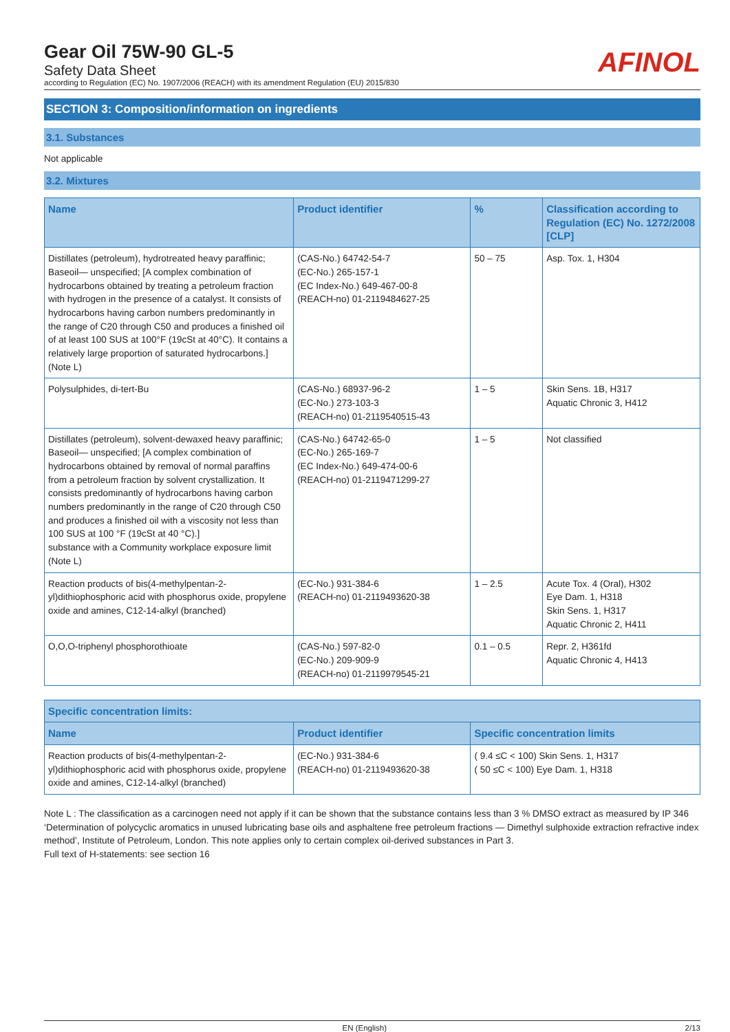Gear Oil 75W-90 GL-5
Safety Data Sheet
according to Regulation (EC) No. 1907/2006 (REACH) with its amendment Regulation (EU) 2015/830
AFINOL
SECTION 3: Composition/information on ingredients
3.1. Substances
Not applicable
3.2. Mixtures
| Name | Product identifier | % | Classification according to Regulation (EC) No. 1272/2008 [CLP] |
| --- | --- | --- | --- |
| Distillates (petroleum), hydrotreated heavy paraffinic; Baseoil— unspecified; [A complex combination of hydrocarbons obtained by treating a petroleum fraction with hydrogen in the presence of a catalyst. It consists of hydrocarbons having carbon numbers predominantly in the range of C20 through C50 and produces a finished oil of at least 100 SUS at 100°F (19cSt at 40°C). It contains a relatively large proportion of saturated hydrocarbons.] (Note L) | (CAS-No.) 64742-54-7 (EC-No.) 265-157-1 (EC Index-No.) 649-467-00-8 (REACH-no) 01-2119484627-25 | 50 – 75 | Asp. Tox. 1, H304 |
| Polysulphides, di-tert-Bu | (CAS-No.) 68937-96-2 (EC-No.) 273-103-3 (REACH-no) 01-2119540515-43 | 1 – 5 | Skin Sens. 1B, H317 Aquatic Chronic 3, H412 |
| Distillates (petroleum), solvent-dewaxed heavy paraffinic; Baseoil— unspecified; [A complex combination of hydrocarbons obtained by removal of normal paraffins from a petroleum fraction by solvent crystallization. It consists predominantly of hydrocarbons having carbon numbers predominantly in the range of C20 through C50 and produces a finished oil with a viscosity not less than 100 SUS at 100 °F (19cSt at 40 °C).] substance with a Community workplace exposure limit (Note L) | (CAS-No.) 64742-65-0 (EC-No.) 265-169-7 (EC Index-No.) 649-474-00-6 (REACH-no) 01-2119471299-27 | 1 – 5 | Not classified |
| Reaction products of bis(4-methylpentan-2-yl)dithiophosphoric acid with phosphorus oxide, propylene oxide and amines, C12-14-alkyl (branched) | (EC-No.) 931-384-6 (REACH-no) 01-2119493620-38 | 1 – 2.5 | Acute Tox. 4 (Oral), H302 Eye Dam. 1, H318 Skin Sens. 1, H317 Aquatic Chronic 2, H411 |
| O,O,O-triphenyl phosphorothioate | (CAS-No.) 597-82-0 (EC-No.) 209-909-9 (REACH-no) 01-2119979545-21 | 0.1 – 0.5 | Repr. 2, H361fd Aquatic Chronic 4, H413 |
| Specific concentration limits: | | |
| --- | --- | --- |
| Name | Product identifier | Specific concentration limits |
| Reaction products of bis(4-methylpentan-2-yl)dithiophosphoric acid with phosphorus oxide, propylene oxide and amines, C12-14-alkyl (branched) | (EC-No.) 931-384-6 (REACH-no) 01-2119493620-38 | ( 9.4 ≤C < 100) Skin Sens. 1, H317 ( 50 ≤C < 100) Eye Dam. 1, H318 |
Note L : The classification as a carcinogen need not apply if it can be shown that the substance contains less than 3 % DMSO extract as measured by IP 346 ‘Determination of polycyclic aromatics in unused lubricating base oils and asphaltene free petroleum fractions — Dimethyl sulphoxide extraction refractive index method’, Institute of Petroleum, London. This note applies only to certain complex oil-derived substances in Part 3.
Full text of H-statements: see section 16
EN (English) 2/13